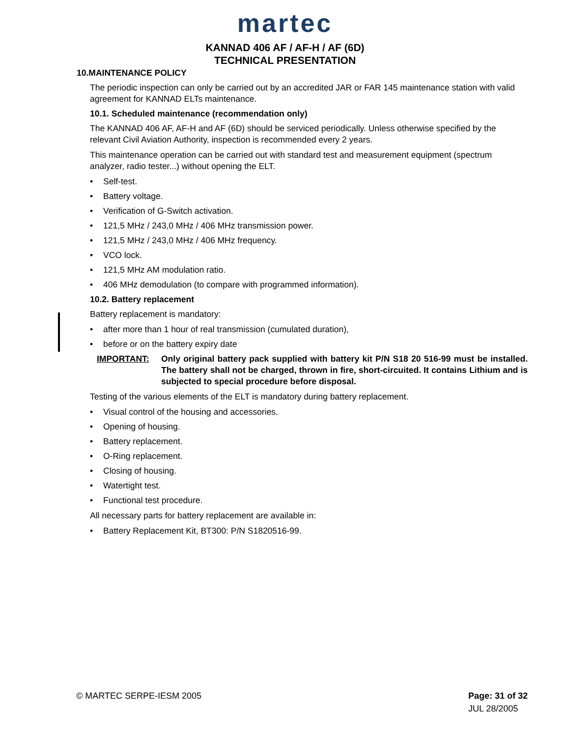martec
KANNAD 406 AF / AF-H / AF (6D)
TECHNICAL PRESENTATION
10.MAINTENANCE POLICY
The periodic inspection can only be carried out by an accredited JAR or FAR 145 maintenance station with valid agreement for KANNAD ELTs maintenance.
10.1. Scheduled maintenance (recommendation only)
The KANNAD 406 AF, AF-H and AF (6D) should be serviced periodically. Unless otherwise specified by the relevant Civil Aviation Authority, inspection is recommended every 2 years.
This maintenance operation can be carried out with standard test and measurement equipment (spectrum analyzer, radio tester...) without opening the ELT.
• Self-test.
• Battery voltage.
• Verification of G-Switch activation.
• 121,5 MHz / 243,0 MHz / 406 MHz transmission power.
• 121,5 MHz / 243,0 MHz / 406 MHz frequency.
• VCO lock.
• 121,5 MHz AM modulation ratio.
• 406 MHz demodulation (to compare with programmed information).
10.2. Battery replacement
Battery replacement is mandatory:
• after more than 1 hour of real transmission (cumulated duration),
• before or on the battery expiry date
IMPORTANT: Only original battery pack supplied with battery kit P/N S18 20 516-99 must be installed. The battery shall not be charged, thrown in fire, short-circuited. It contains Lithium and is subjected to special procedure before disposal.
Testing of the various elements of the ELT is mandatory during battery replacement.
• Visual control of the housing and accessories.
• Opening of housing.
• Battery replacement.
• O-Ring replacement.
• Closing of housing.
• Watertight test.
• Functional test procedure.
All necessary parts for battery replacement are available in:
• Battery Replacement Kit, BT300: P/N S1820516-99.
© MARTEC SERPE-IESM 2005 Page: 31 of 32
JUL 28/2005